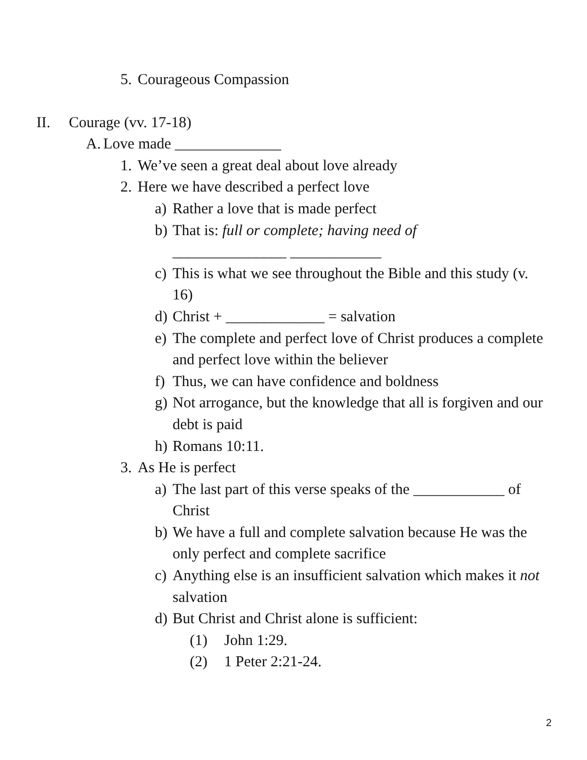5. Courageous Compassion
II. Courage (vv. 17-18)
A. Love made ______________
1. We’ve seen a great deal about love already
2. Here we have described a perfect love
a) Rather a love that is made perfect
b) That is: full or complete; having need of
_______________ ____________
c) This is what we see throughout the Bible and this study (v. 16)
d) Christ + _____________ = salvation
e) The complete and perfect love of Christ produces a complete and perfect love within the believer
f) Thus, we can have confidence and boldness
g) Not arrogance, but the knowledge that all is forgiven and our debt is paid
h) Romans 10:11.
3. As He is perfect
a) The last part of this verse speaks of the ____________ of Christ
b) We have a full and complete salvation because He was the only perfect and complete sacrifice
c) Anything else is an insufficient salvation which makes it not salvation
d) But Christ and Christ alone is sufficient:
(1) John 1:29.
(2) 1 Peter 2:21-24.
2